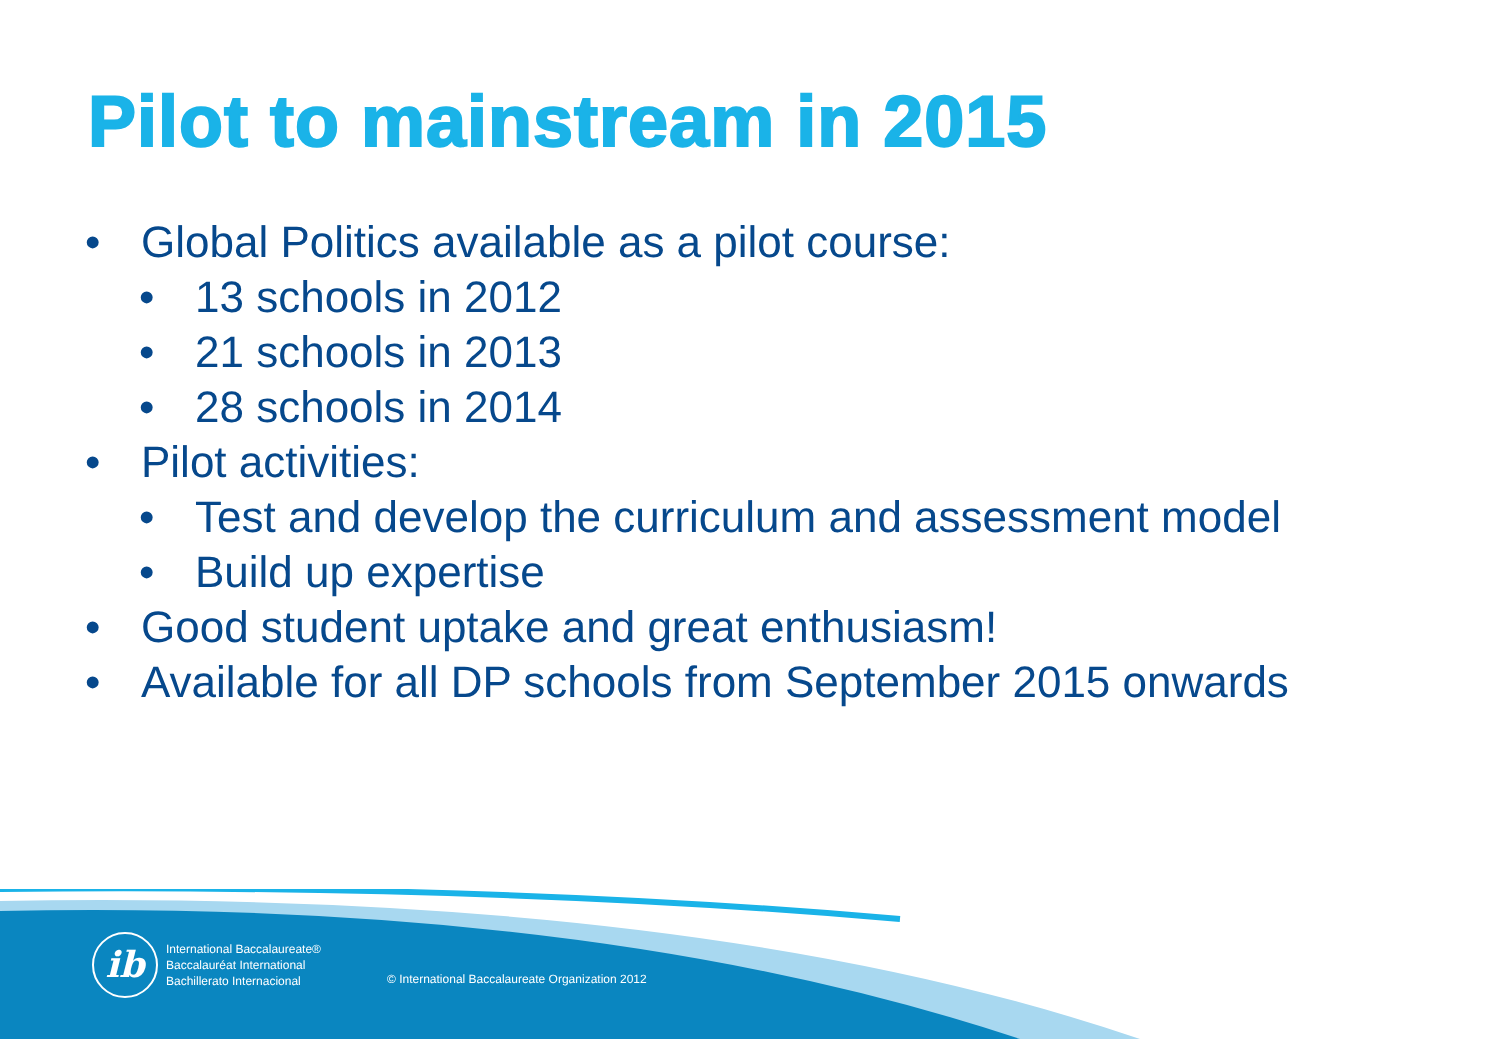Pilot to mainstream in 2015
• Global Politics available as a pilot course:
• 13 schools in 2012
• 21 schools in 2013
• 28 schools in 2014
• Pilot activities:
• Test and develop the curriculum and assessment model
• Build up expertise
• Good student uptake and great enthusiasm!
• Available for all DP schools from September 2015 onwards
ib
International Baccalaureate®
Baccalauréat International
Bachillerato Internacional
© International Baccalaureate Organization 2012